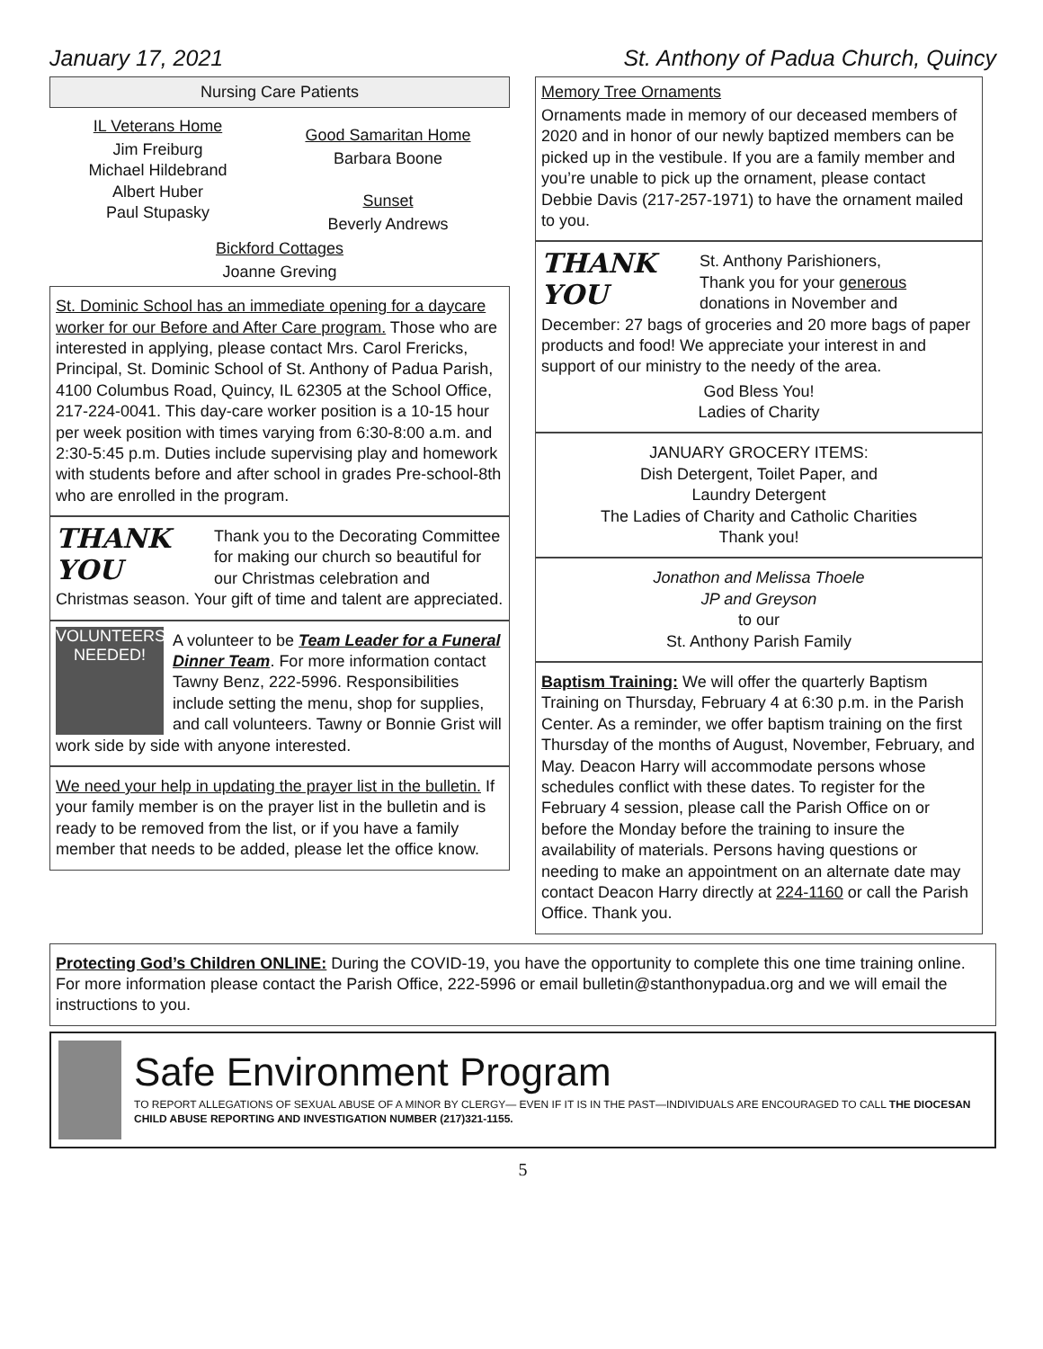January 17, 2021 St. Anthony of Padua Church, Quincy
Nursing Care Patients
IL Veterans Home
Jim Freiburg
Michael Hildebrand
Albert Huber
Paul Stupasky
Good Samaritan Home
Barbara Boone
Sunset
Beverly Andrews
Bickford Cottages
Joanne Greving
St. Dominic School has an immediate opening for a daycare worker for our Before and After Care program. Those who are interested in applying, please contact Mrs. Carol Frericks, Principal, St. Dominic School of St. Anthony of Padua Parish, 4100 Columbus Road, Quincy, IL 62305 at the School Office, 217-224-0041. This day-care worker position is a 10-15 hour per week position with times varying from 6:30-8:00 a.m. and 2:30-5:45 p.m. Duties include supervising play and homework with students before and after school in grades Pre-school-8th who are enrolled in the program.
THANK YOU
Thank you to the Decorating Committee for making our church so beautiful for our Christmas celebration and Christmas season. Your gift of time and talent are appreciated.
VOLUNTEERS NEEDED!
A volunteer to be Team Leader for a Funeral Dinner Team. For more information contact Tawny Benz, 222-5996. Responsibilities include setting the menu, shop for supplies, and call volunteers. Tawny or Bonnie Grist will work side by side with anyone interested.
We need your help in updating the prayer list in the bulletin. If your family member is on the prayer list in the bulletin and is ready to be removed from the list, or if you have a family member that needs to be added, please let the office know.
Memory Tree Ornaments
Ornaments made in memory of our deceased members of 2020 and in honor of our newly baptized members can be picked up in the vestibule. If you are a family member and you’re unable to pick up the ornament, please contact Debbie Davis (217-257-1971) to have the ornament mailed to you.
THANK YOU
St. Anthony Parishioners,
Thank you for your generous donations in November and December: 27 bags of groceries and 20 more bags of paper products and food! We appreciate your interest in and support of our ministry to the needy of the area.
God Bless You!
Ladies of Charity
JANUARY GROCERY ITEMS:
Dish Detergent, Toilet Paper, and
Laundry Detergent
The Ladies of Charity and Catholic Charities
Thank you!
Jonathon and Melissa Thoele
JP and Greyson
to our
St. Anthony Parish Family
Baptism Training: We will offer the quarterly Baptism Training on Thursday, February 4 at 6:30 p.m. in the Parish Center. As a reminder, we offer baptism training on the first Thursday of the months of August, November, February, and May. Deacon Harry will accommodate persons whose schedules conflict with these dates. To register for the February 4 session, please call the Parish Office on or before the Monday before the training to insure the availability of materials. Persons having questions or needing to make an appointment on an alternate date may contact Deacon Harry directly at 224-1160 or call the Parish Office. Thank you.
Protecting God’s Children ONLINE: During the COVID-19, you have the opportunity to complete this one time training online. For more information please contact the Parish Office, 222-5996 or email bulletin@stanthonypadua.org and we will email the instructions to you.
Safe Environment Program
TO REPORT ALLEGATIONS OF SEXUAL ABUSE OF A MINOR BY CLERGY— EVEN IF IT IS IN THE PAST—INDIVIDUALS ARE ENCOURAGED TO CALL THE DIOCESAN CHILD ABUSE REPORTING AND INVESTIGATION NUMBER (217)321-1155.
5